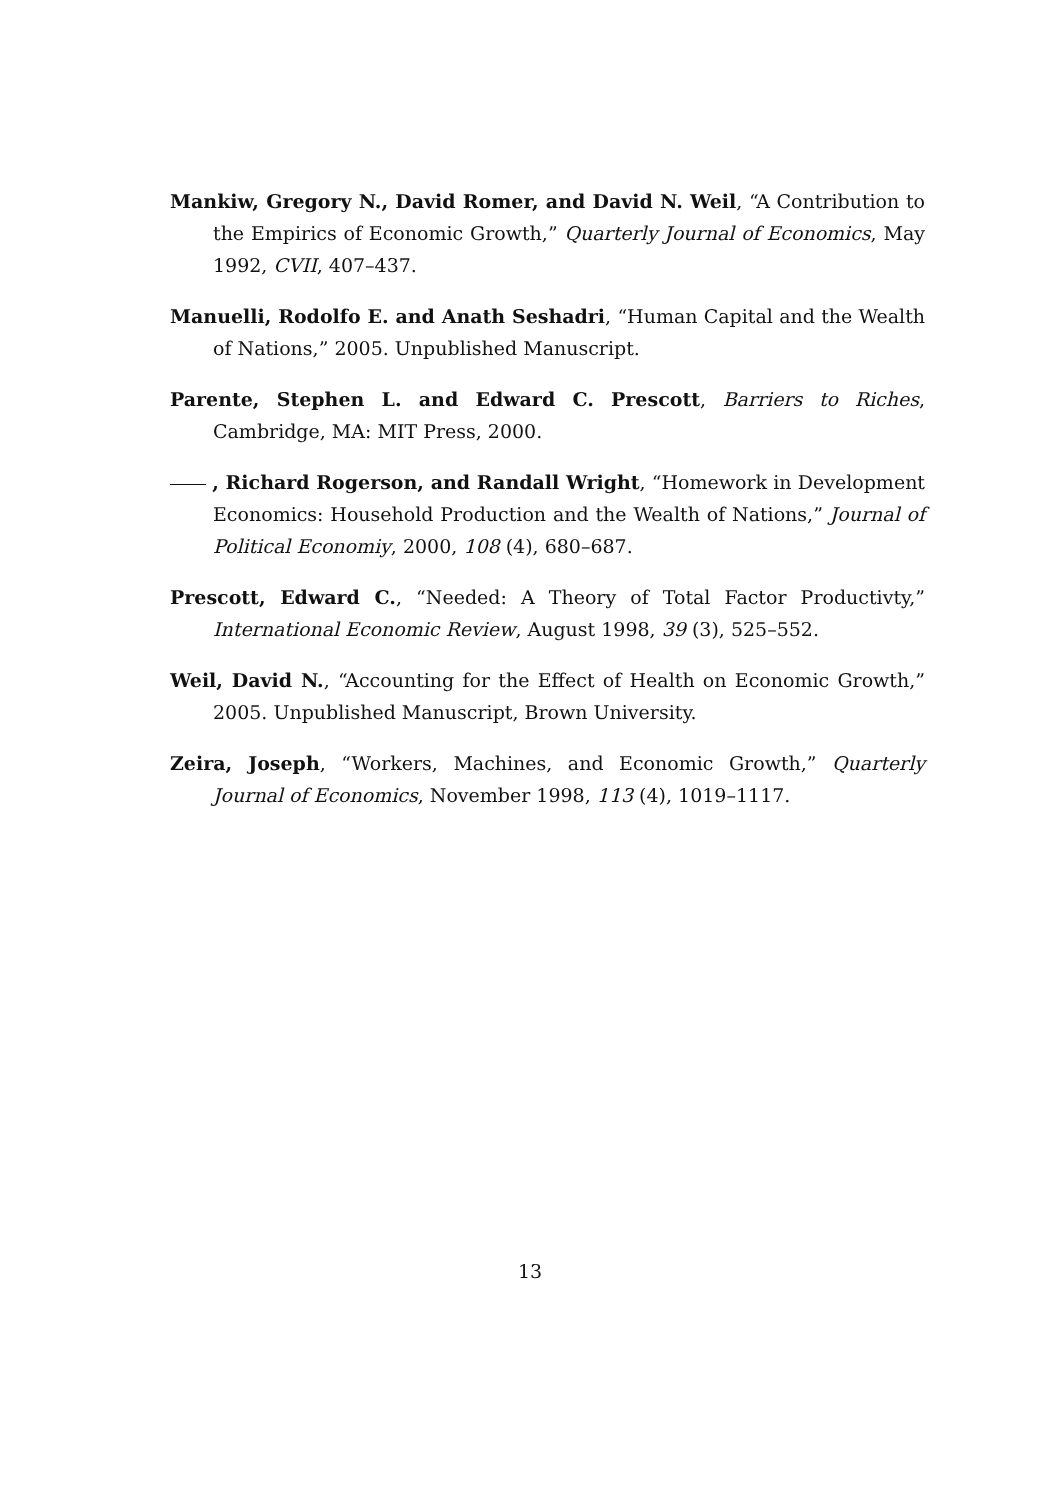Mankiw, Gregory N., David Romer, and David N. Weil, “A Contribution to the Empirics of Economic Growth,” Quarterly Journal of Economics, May 1992, CVII, 407–437.
Manuelli, Rodolfo E. and Anath Seshadri, “Human Capital and the Wealth of Nations,” 2005. Unpublished Manuscript.
Parente, Stephen L. and Edward C. Prescott, Barriers to Riches, Cambridge, MA: MIT Press, 2000.
, Richard Rogerson, and Randall Wright, “Homework in Development Economics: Household Production and the Wealth of Nations,” Journal of Political Economiy, 2000, 108 (4), 680–687.
Prescott, Edward C., “Needed: A Theory of Total Factor Productivty,” International Economic Review, August 1998, 39 (3), 525–552.
Weil, David N., “Accounting for the Effect of Health on Economic Growth,” 2005. Unpublished Manuscript, Brown University.
Zeira, Joseph, “Workers, Machines, and Economic Growth,” Quarterly Journal of Economics, November 1998, 113 (4), 1019–1117.
13